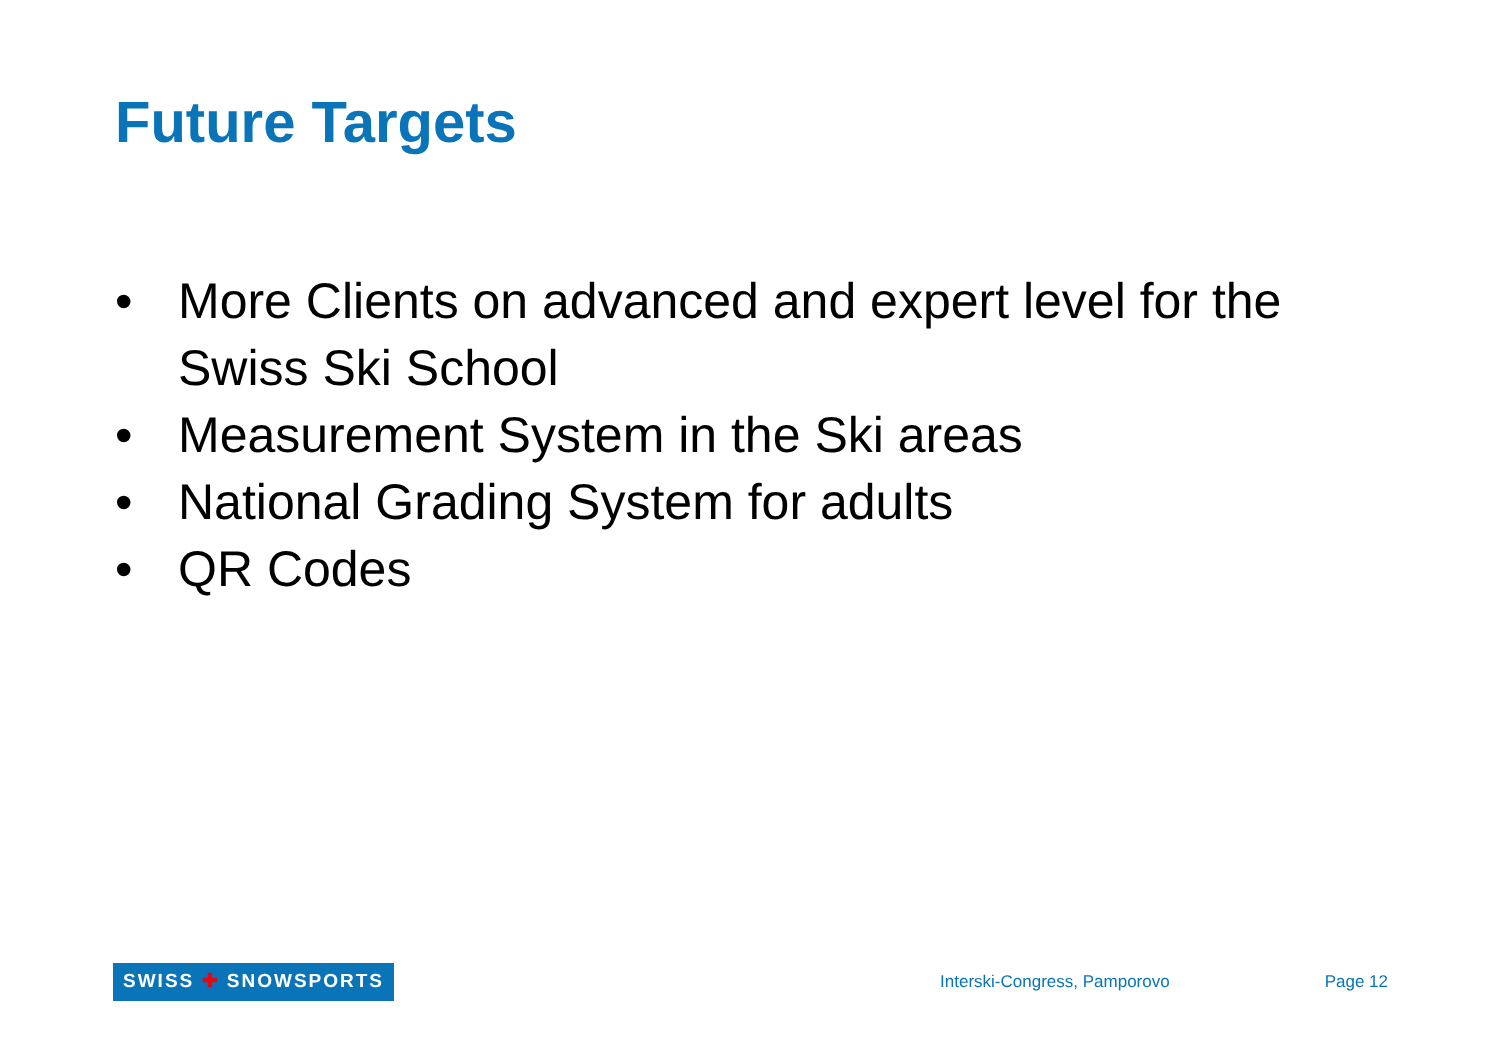Future Targets
• More Clients on advanced and expert level for the Swiss Ski School
• Measurement System in the Ski areas
• National Grading System for adults
• QR Codes
SWISS ✚ SNOWSPORTS
Interski-Congress, Pamporovo Page 12